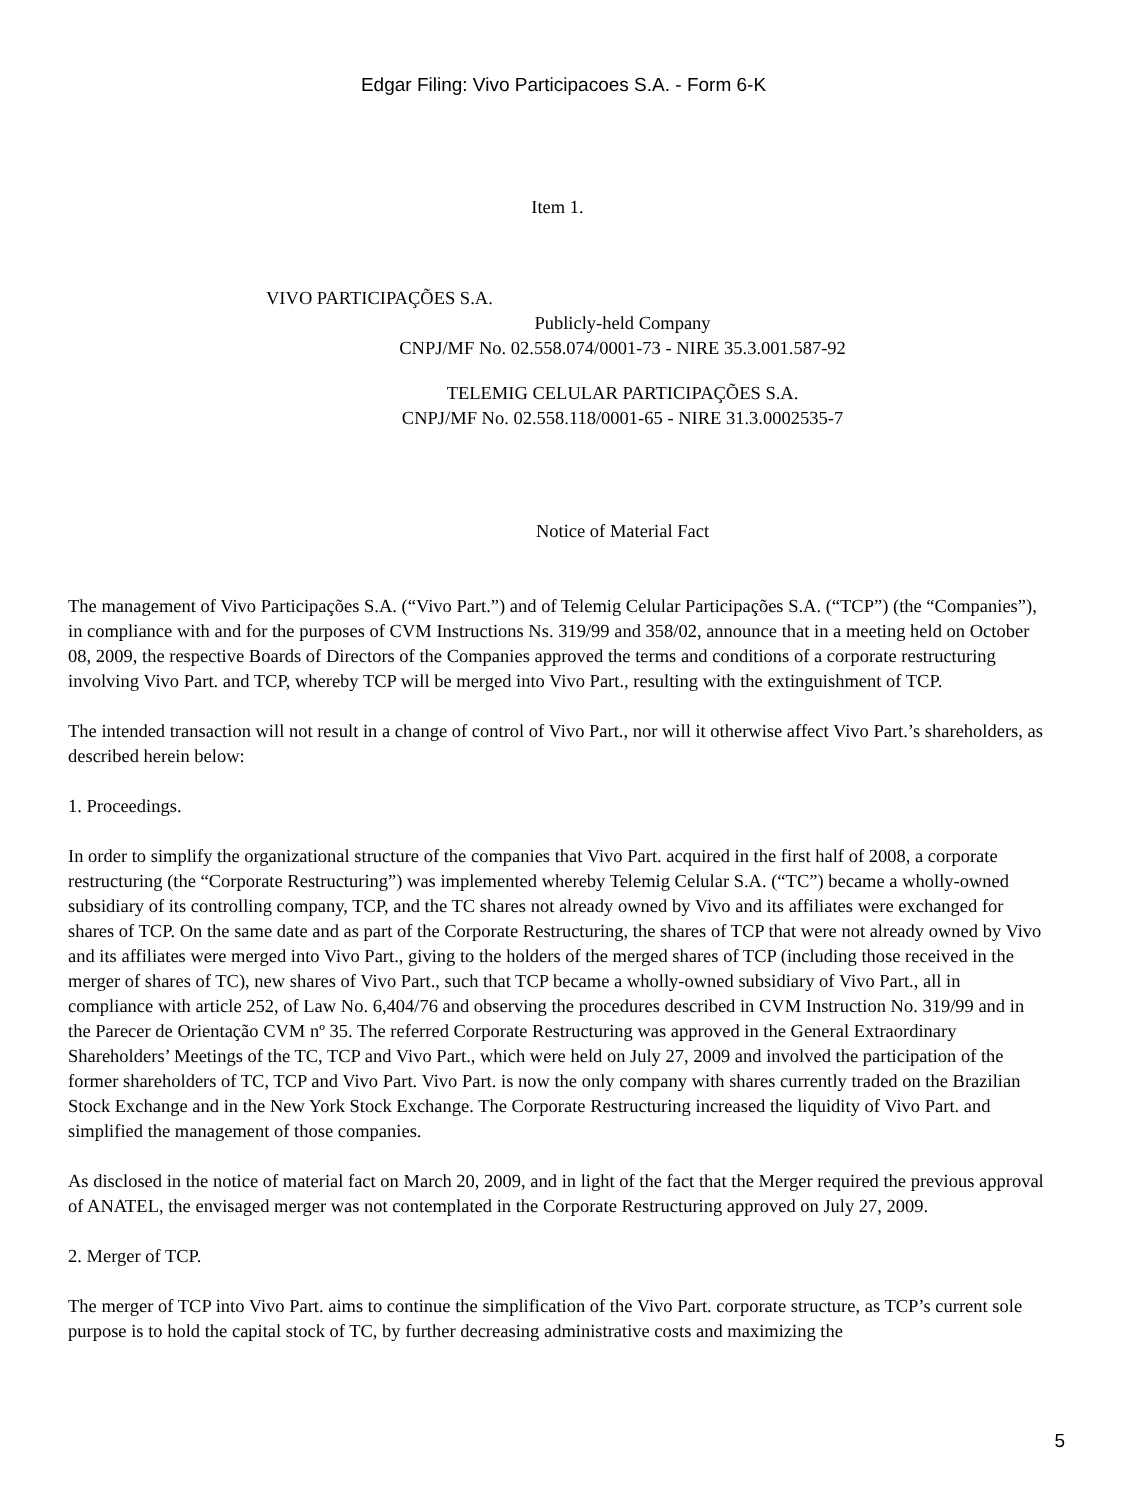Edgar Filing: Vivo Participacoes S.A. - Form 6-K
Item 1.
VIVO PARTICIPAÇÕES S.A.
Publicly-held Company
CNPJ/MF No. 02.558.074/0001-73 - NIRE 35.3.001.587-92
TELEMIG CELULAR PARTICIPAÇÕES S.A.
CNPJ/MF No. 02.558.118/0001-65 - NIRE 31.3.0002535-7
Notice of Material Fact
The management of Vivo Participações S.A. (“Vivo Part.”) and of Telemig Celular Participações S.A. (“TCP”) (the “Companies”), in compliance with and for the purposes of CVM Instructions Ns. 319/99 and 358/02, announce that in a meeting held on October 08, 2009, the respective Boards of Directors of the Companies approved the terms and conditions of a corporate restructuring involving Vivo Part. and TCP, whereby TCP will be merged into Vivo Part., resulting with the extinguishment of TCP.
The intended transaction will not result in a change of control of Vivo Part., nor will it otherwise affect Vivo Part.’s shareholders, as described herein below:
1. Proceedings.
In order to simplify the organizational structure of the companies that Vivo Part. acquired in the first half of 2008, a corporate restructuring (the “Corporate Restructuring”) was implemented whereby Telemig Celular S.A. (“TC”) became a wholly-owned subsidiary of its controlling company, TCP, and the TC shares not already owned by Vivo and its affiliates were exchanged for shares of TCP. On the same date and as part of the Corporate Restructuring, the shares of TCP that were not already owned by Vivo and its affiliates were merged into Vivo Part., giving to the holders of the merged shares of TCP (including those received in the merger of shares of TC), new shares of Vivo Part., such that TCP became a wholly-owned subsidiary of Vivo Part., all in compliance with article 252, of Law No. 6,404/76 and observing the procedures described in CVM Instruction No. 319/99 and in the Parecer de Orientação CVM nº 35. The referred Corporate Restructuring was approved in the General Extraordinary Shareholders’ Meetings of the TC, TCP and Vivo Part., which were held on July 27, 2009 and involved the participation of the former shareholders of TC, TCP and Vivo Part. Vivo Part. is now the only company with shares currently traded on the Brazilian Stock Exchange and in the New York Stock Exchange. The Corporate Restructuring increased the liquidity of Vivo Part. and simplified the management of those companies.
As disclosed in the notice of material fact on March 20, 2009, and in light of the fact that the Merger required the previous approval of ANATEL, the envisaged merger was not contemplated in the Corporate Restructuring approved on July 27, 2009.
2. Merger of TCP.
The merger of TCP into Vivo Part. aims to continue the simplification of the Vivo Part. corporate structure, as TCP’s current sole purpose is to hold the capital stock of TC, by further decreasing administrative costs and maximizing the
5